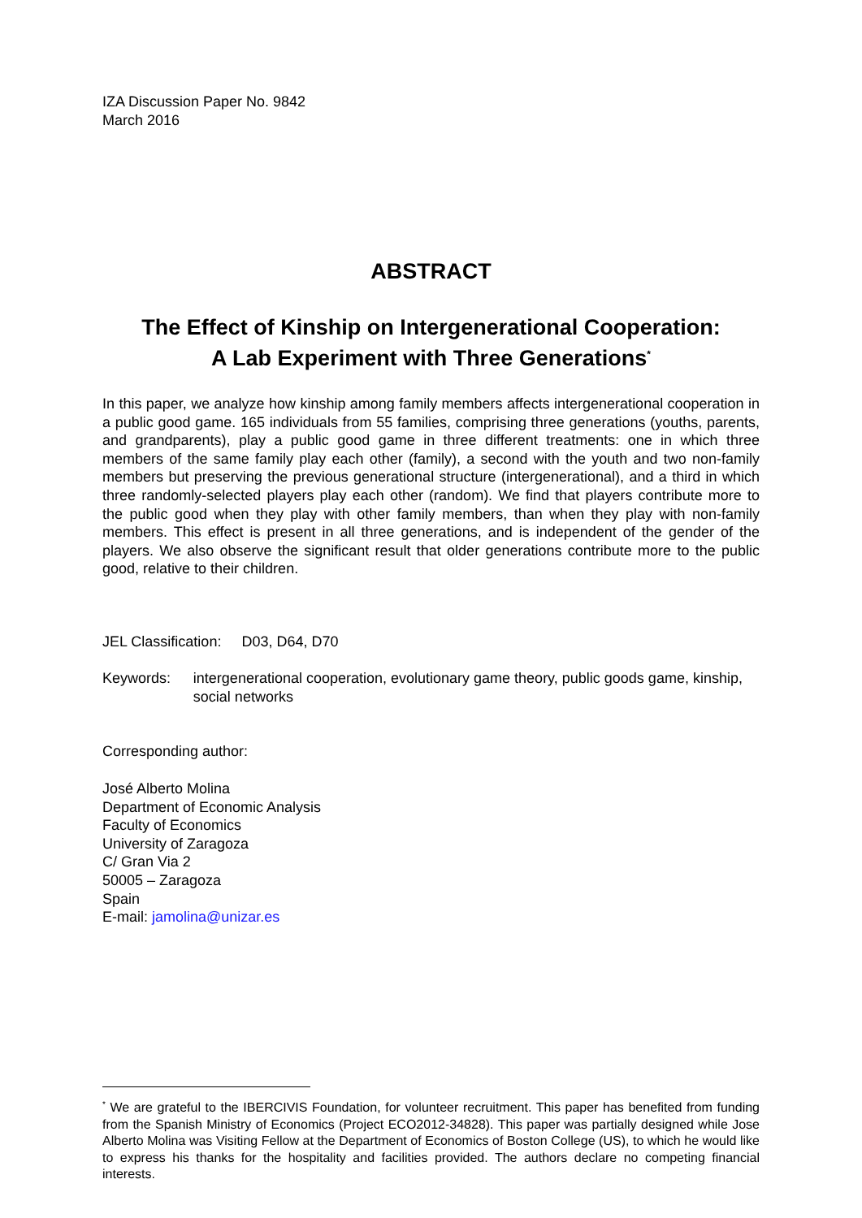IZA Discussion Paper No. 9842
March 2016
ABSTRACT
The Effect of Kinship on Intergenerational Cooperation:
A Lab Experiment with Three Generations<sup>*</sup>
In this paper, we analyze how kinship among family members affects intergenerational cooperation in a public good game. 165 individuals from 55 families, comprising three generations (youths, parents, and grandparents), play a public good game in three different treatments: one in which three members of the same family play each other (family), a second with the youth and two non-family members but preserving the previous generational structure (intergenerational), and a third in which three randomly-selected players play each other (random). We find that players contribute more to the public good when they play with other family members, than when they play with non-family members. This effect is present in all three generations, and is independent of the gender of the players. We also observe the significant result that older generations contribute more to the public good, relative to their children.
JEL Classification: D03, D64, D70
Keywords: intergenerational cooperation, evolutionary game theory, public goods game, kinship, social networks
Corresponding author:
José Alberto Molina
Department of Economic Analysis
Faculty of Economics
University of Zaragoza
C/ Gran Via 2
50005 – Zaragoza
Spain
E-mail: jamolina@unizar.es
<sup>*</sup> We are grateful to the IBERCIVIS Foundation, for volunteer recruitment. This paper has benefited from funding from the Spanish Ministry of Economics (Project ECO2012-34828). This paper was partially designed while Jose Alberto Molina was Visiting Fellow at the Department of Economics of Boston College (US), to which he would like to express his thanks for the hospitality and facilities provided. The authors declare no competing financial interests.